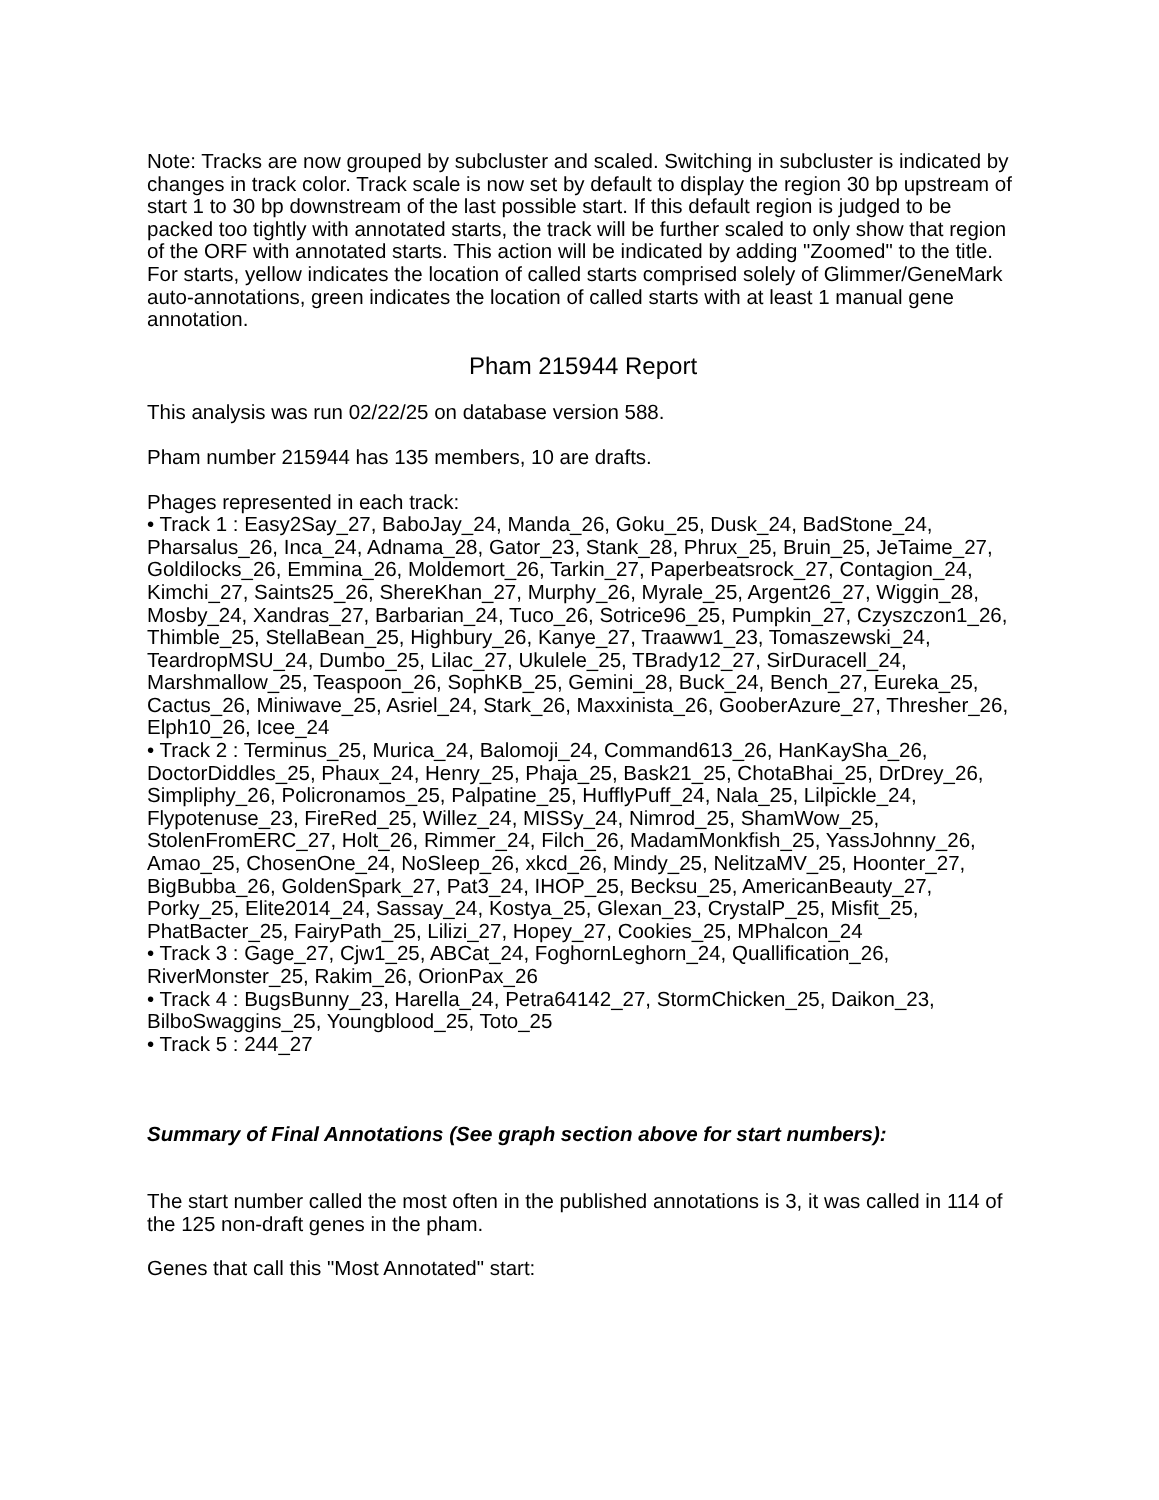Note: Tracks are now grouped by subcluster and scaled. Switching in subcluster is indicated by changes in track color. Track scale is now set by default to display the region 30 bp upstream of start 1 to 30 bp downstream of the last possible start. If this default region is judged to be packed too tightly with annotated starts, the track will be further scaled to only show that region of the ORF with annotated starts. This action will be indicated by adding "Zoomed" to the title. For starts, yellow indicates the location of called starts comprised solely of Glimmer/GeneMark auto-annotations, green indicates the location of called starts with at least 1 manual gene annotation.
Pham 215944 Report
This analysis was run 02/22/25 on database version 588.
Pham number 215944 has 135 members, 10 are drafts.
Phages represented in each track:
• Track 1 : Easy2Say_27, BaboJay_24, Manda_26, Goku_25, Dusk_24, BadStone_24, Pharsalus_26, Inca_24, Adnama_28, Gator_23, Stank_28, Phrux_25, Bruin_25, JeTaime_27, Goldilocks_26, Emmina_26, Moldemort_26, Tarkin_27, Paperbeatsrock_27, Contagion_24, Kimchi_27, Saints25_26, ShereKhan_27, Murphy_26, Myrale_25, Argent26_27, Wiggin_28, Mosby_24, Xandras_27, Barbarian_24, Tuco_26, Sotrice96_25, Pumpkin_27, Czyszczon1_26, Thimble_25, StellaBean_25, Highbury_26, Kanye_27, Traaww1_23, Tomaszewski_24, TeardropMSU_24, Dumbo_25, Lilac_27, Ukulele_25, TBrady12_27, SirDuracell_24, Marshmallow_25, Teaspoon_26, SophKB_25, Gemini_28, Buck_24, Bench_27, Eureka_25, Cactus_26, Miniwave_25, Asriel_24, Stark_26, Maxxinista_26, GooberAzure_27, Thresher_26, Elph10_26, Icee_24
• Track 2 : Terminus_25, Murica_24, Balomoji_24, Command613_26, HanKaySha_26, DoctorDiddles_25, Phaux_24, Henry_25, Phaja_25, Bask21_25, ChotaBhai_25, DrDrey_26, Simpliphy_26, Policronamos_25, Palpatine_25, HufflyPuff_24, Nala_25, Lilpickle_24, Flypotenuse_23, FireRed_25, Willez_24, MISSy_24, Nimrod_25, ShamWow_25, StolenFromERC_27, Holt_26, Rimmer_24, Filch_26, MadamMonkfish_25, YassJohnny_26, Amao_25, ChosenOne_24, NoSleep_26, xkcd_26, Mindy_25, NelitzaMV_25, Hoonter_27, BigBubba_26, GoldenSpark_27, Pat3_24, IHOP_25, Becksu_25, AmericanBeauty_27, Porky_25, Elite2014_24, Sassay_24, Kostya_25, Glexan_23, CrystalP_25, Misfit_25, PhatBacter_25, FairyPath_25, Lilizi_27, Hopey_27, Cookies_25, MPhalcon_24
• Track 3 : Gage_27, Cjw1_25, ABCat_24, FoghornLeghorn_24, Quallification_26, RiverMonster_25, Rakim_26, OrionPax_26
• Track 4 : BugsBunny_23, Harella_24, Petra64142_27, StormChicken_25, Daikon_23, BilboSwaggins_25, Youngblood_25, Toto_25
• Track 5 : 244_27
Summary of Final Annotations (See graph section above for start numbers):
The start number called the most often in the published annotations is 3, it was called in 114 of the 125 non-draft genes in the pham.
Genes that call this "Most Annotated" start: